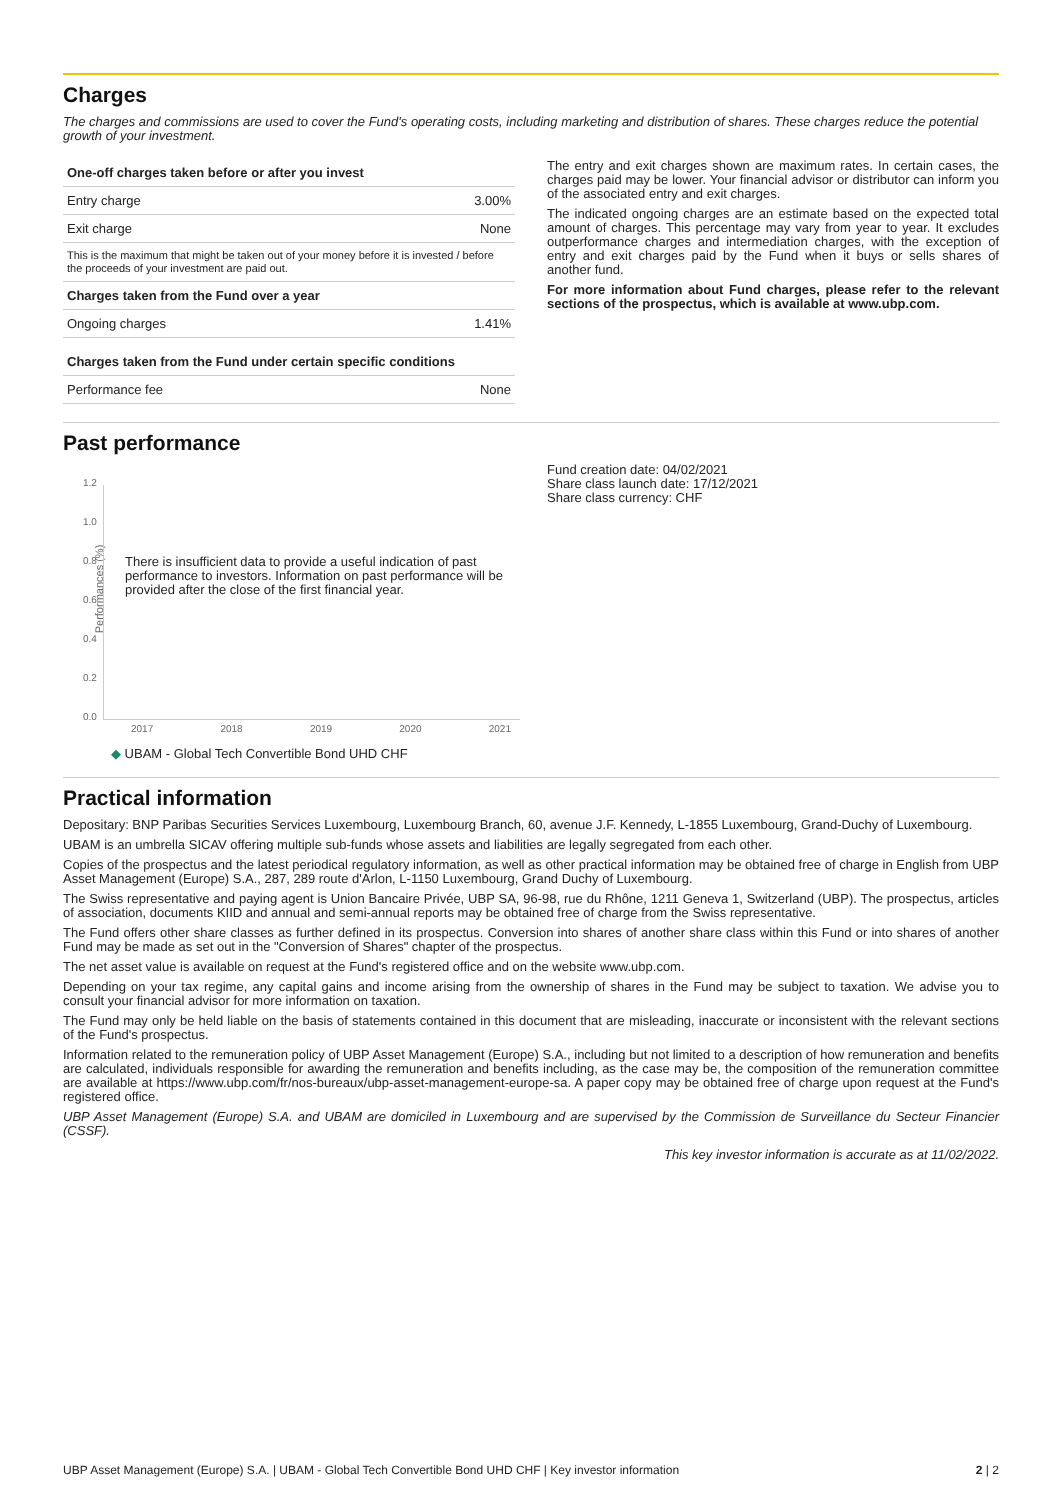Charges
The charges and commissions are used to cover the Fund's operating costs, including marketing and distribution of shares. These charges reduce the potential growth of your investment.
| One-off charges taken before or after you invest | |
| --- | --- |
| Entry charge | 3.00% |
| Exit charge | None |
| This is the maximum that might be taken out of your money before it is invested / before the proceeds of your investment are paid out. | |
| Charges taken from the Fund over a year | |
| Ongoing charges | 1.41% |
| Charges taken from the Fund under certain specific conditions | |
| Performance fee | None |
The entry and exit charges shown are maximum rates. In certain cases, the charges paid may be lower. Your financial advisor or distributor can inform you of the associated entry and exit charges.
The indicated ongoing charges are an estimate based on the expected total amount of charges. This percentage may vary from year to year. It excludes outperformance charges and intermediation charges, with the exception of entry and exit charges paid by the Fund when it buys or sells shares of another fund.
For more information about Fund charges, please refer to the relevant sections of the prospectus, which is available at www.ubp.com.
Past performance
Performances (%)
1.2
1.0
0.8
0.6
0.4
0.2
0.0
There is insufficient data to provide a useful indication of past performance to investors. Information on past performance will be provided after the close of the first financial year.
2017 2018 2019 2020 2021
◆ UBAM - Global Tech Convertible Bond UHD CHF
Fund creation date: 04/02/2021
Share class launch date: 17/12/2021
Share class currency: CHF
Practical information
Depositary: BNP Paribas Securities Services Luxembourg, Luxembourg Branch, 60, avenue J.F. Kennedy, L-1855 Luxembourg, Grand-Duchy of Luxembourg.
UBAM is an umbrella SICAV offering multiple sub-funds whose assets and liabilities are legally segregated from each other.
Copies of the prospectus and the latest periodical regulatory information, as well as other practical information may be obtained free of charge in English from UBP Asset Management (Europe) S.A., 287, 289 route d'Arlon, L-1150 Luxembourg, Grand Duchy of Luxembourg.
The Swiss representative and paying agent is Union Bancaire Privée, UBP SA, 96-98, rue du Rhône, 1211 Geneva 1, Switzerland (UBP). The prospectus, articles of association, documents KIID and annual and semi-annual reports may be obtained free of charge from the Swiss representative.
The Fund offers other share classes as further defined in its prospectus. Conversion into shares of another share class within this Fund or into shares of another Fund may be made as set out in the "Conversion of Shares" chapter of the prospectus.
The net asset value is available on request at the Fund's registered office and on the website www.ubp.com.
Depending on your tax regime, any capital gains and income arising from the ownership of shares in the Fund may be subject to taxation. We advise you to consult your financial advisor for more information on taxation.
The Fund may only be held liable on the basis of statements contained in this document that are misleading, inaccurate or inconsistent with the relevant sections of the Fund's prospectus.
Information related to the remuneration policy of UBP Asset Management (Europe) S.A., including but not limited to a description of how remuneration and benefits are calculated, individuals responsible for awarding the remuneration and benefits including, as the case may be, the composition of the remuneration committee are available at https://www.ubp.com/fr/nos-bureaux/ubp-asset-management-europe-sa. A paper copy may be obtained free of charge upon request at the Fund's registered office.
UBP Asset Management (Europe) S.A. and UBAM are domiciled in Luxembourg and are supervised by the Commission de Surveillance du Secteur Financier (CSSF).
This key investor information is accurate as at 11/02/2022.
UBP Asset Management (Europe) S.A. | UBAM - Global Tech Convertible Bond UHD CHF | Key investor information 2 | 2